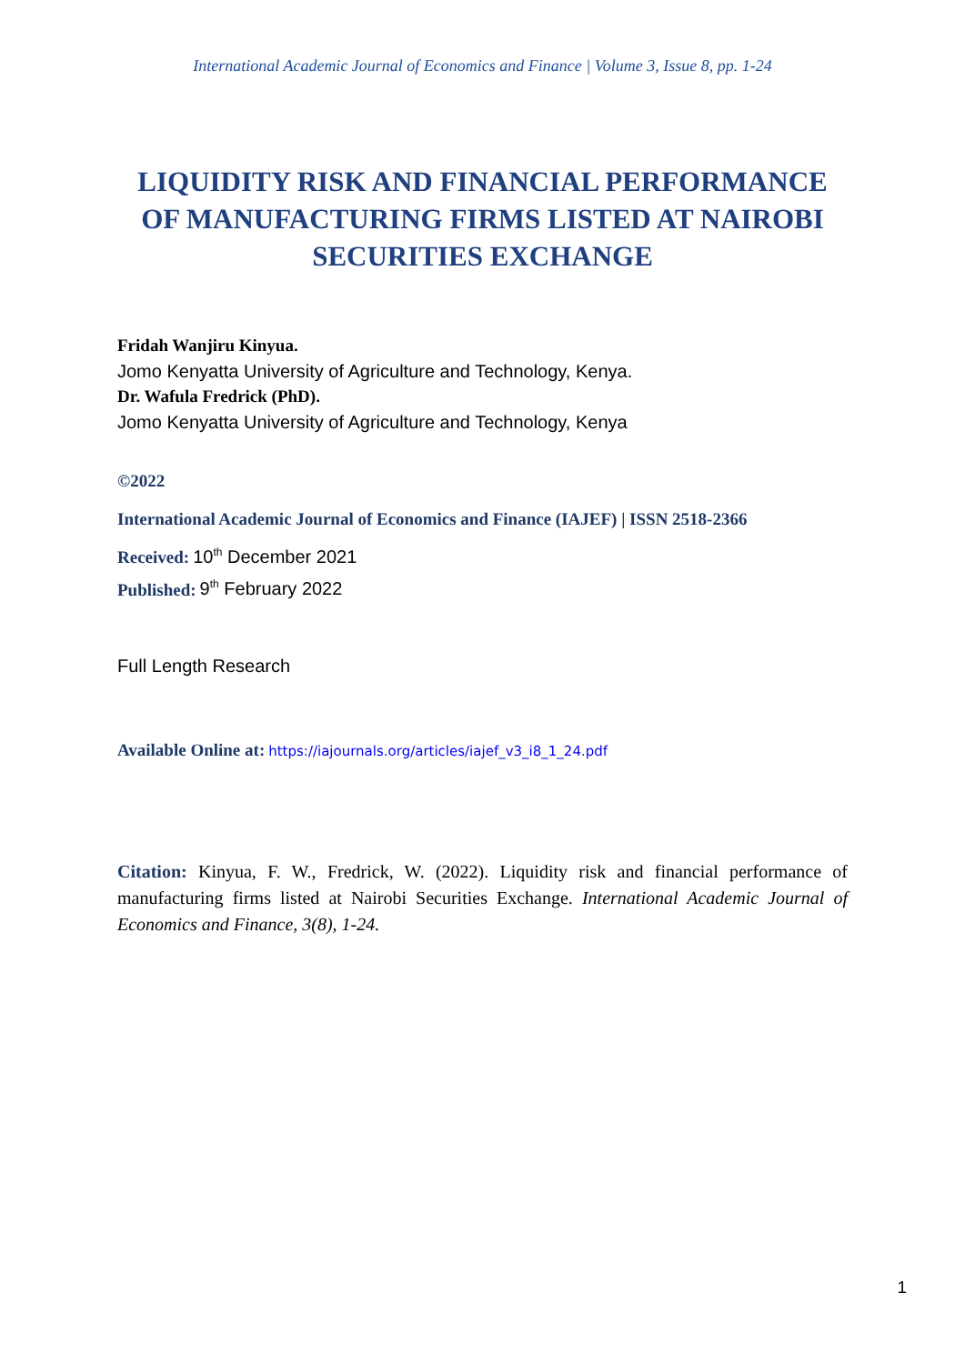International Academic Journal of Economics and Finance | Volume 3, Issue 8, pp. 1-24
LIQUIDITY RISK AND FINANCIAL PERFORMANCE OF MANUFACTURING FIRMS LISTED AT NAIROBI SECURITIES EXCHANGE
Fridah Wanjiru Kinyua.
Jomo Kenyatta University of Agriculture and Technology, Kenya.
Dr. Wafula Fredrick (PhD).
Jomo Kenyatta University of Agriculture and Technology, Kenya
©2022
International Academic Journal of Economics and Finance (IAJEF) | ISSN 2518-2366
Received: 10<sup>th</sup> December 2021
Published: 9<sup>th</sup> February 2022
Full Length Research
Available Online at: https://iajournals.org/articles/iajef_v3_i8_1_24.pdf
Citation: Kinyua, F. W., Fredrick, W. (2022). Liquidity risk and financial performance of manufacturing firms listed at Nairobi Securities Exchange. International Academic Journal of Economics and Finance, 3(8), 1-24.
1